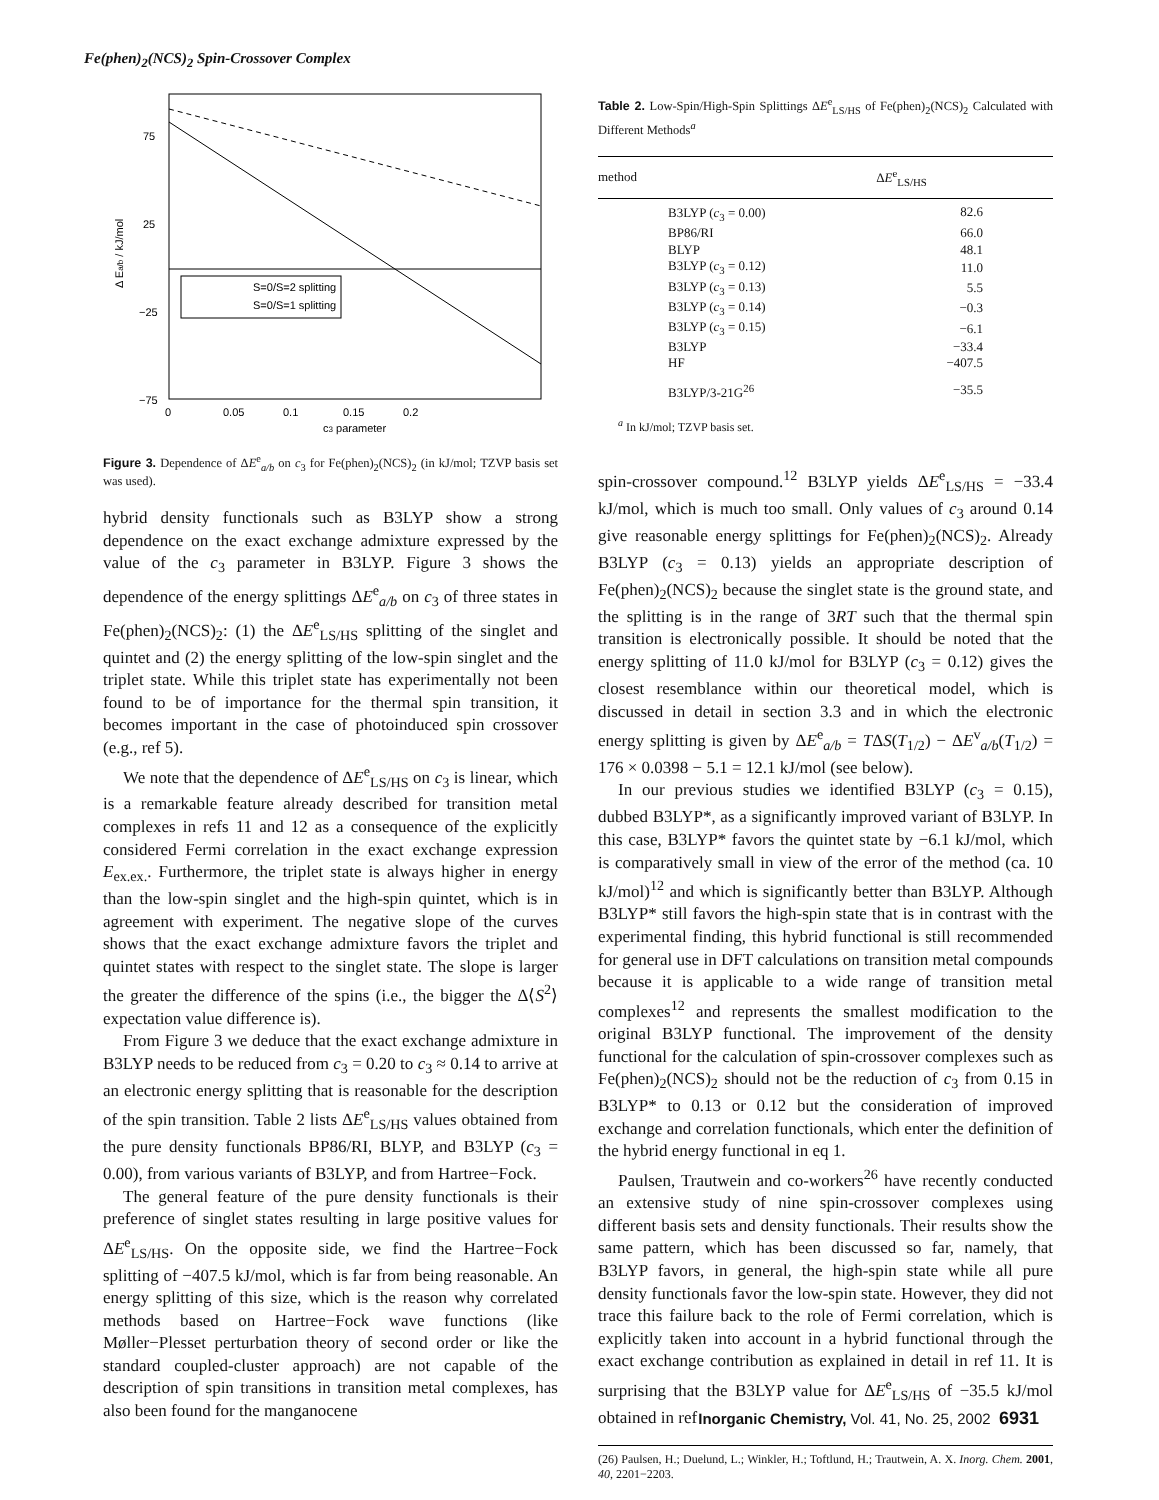Fe(phen)<sub>2</sub>(NCS)<sub>2</sub> Spin-Crossover Complex
75
25
−25
−75
0
0.05
0.1
0.15
0.2
c3 parameter
Δ Ea/b / kJ/mol
S=0/S=2 splitting
S=0/S=1 splitting
Figure 3. Dependence of ΔE<sup>e</sup><sub>a/b</sub> on c<sub>3</sub> for Fe(phen)<sub>2</sub>(NCS)<sub>2</sub> (in kJ/mol; TZVP basis set was used).
hybrid density functionals such as B3LYP show a strong dependence on the exact exchange admixture expressed by the value of the c<sub>3</sub> parameter in B3LYP. Figure 3 shows the dependence of the energy splittings ΔE<sup>e</sup><sub>a/b</sub> on c<sub>3</sub> of three states in Fe(phen)<sub>2</sub>(NCS)<sub>2</sub>: (1) the ΔE<sup>e</sup><sub>LS/HS</sub> splitting of the singlet and quintet and (2) the energy splitting of the low-spin singlet and the triplet state. While this triplet state has experimentally not been found to be of importance for the thermal spin transition, it becomes important in the case of photoinduced spin crossover (e.g., ref 5).
We note that the dependence of ΔE<sup>e</sup><sub>LS/HS</sub> on c<sub>3</sub> is linear, which is a remarkable feature already described for transition metal complexes in refs 11 and 12 as a consequence of the explicitly considered Fermi correlation in the exact exchange expression E<sub>ex.ex.</sub>. Furthermore, the triplet state is always higher in energy than the low-spin singlet and the high-spin quintet, which is in agreement with experiment. The negative slope of the curves shows that the exact exchange admixture favors the triplet and quintet states with respect to the singlet state. The slope is larger the greater the difference of the spins (i.e., the bigger the Δ⟨S<sup>2</sup>⟩ expectation value difference is).
From Figure 3 we deduce that the exact exchange admixture in B3LYP needs to be reduced from c<sub>3</sub> = 0.20 to c<sub>3</sub> ≈ 0.14 to arrive at an electronic energy splitting that is reasonable for the description of the spin transition. Table 2 lists ΔE<sup>e</sup><sub>LS/HS</sub> values obtained from the pure density functionals BP86/RI, BLYP, and B3LYP (c<sub>3</sub> = 0.00), from various variants of B3LYP, and from Hartree−Fock.
The general feature of the pure density functionals is their preference of singlet states resulting in large positive values for ΔE<sup>e</sup><sub>LS/HS</sub>. On the opposite side, we find the Hartree−Fock splitting of −407.5 kJ/mol, which is far from being reasonable. An energy splitting of this size, which is the reason why correlated methods based on Hartree−Fock wave functions (like Møller−Plesset perturbation theory of second order or like the standard coupled-cluster approach) are not capable of the description of spin transitions in transition metal complexes, has also been found for the manganocene
Table 2. Low-Spin/High-Spin Splittings ΔE<sup>e</sup><sub>LS/HS</sub> of Fe(phen)<sub>2</sub>(NCS)<sub>2</sub> Calculated with Different Methods<sup>a</sup>
| method | Δ E<sup>e</sup><sub>LS/HS</sub> |
| --- | --- |
| B3LYP ( c<sub>3</sub> = 0.00) | 82.6 |
| BP86/RI | 66.0 |
| BLYP | 48.1 |
| B3LYP ( c<sub>3</sub> = 0.12) | 11.0 |
| B3LYP ( c<sub>3</sub> = 0.13) | 5.5 |
| B3LYP ( c<sub>3</sub> = 0.14) | −0.3 |
| B3LYP ( c<sub>3</sub> = 0.15) | −6.1 |
| B3LYP | −33.4 |
| HF | −407.5 |
| B3LYP/3-21G<sup>26</sup> | −35.5 |
<sup>a</sup> In kJ/mol; TZVP basis set.
spin-crossover compound.<sup>12</sup> B3LYP yields ΔE<sup>e</sup><sub>LS/HS</sub> = −33.4 kJ/mol, which is much too small. Only values of c<sub>3</sub> around 0.14 give reasonable energy splittings for Fe(phen)<sub>2</sub>(NCS)<sub>2</sub>. Already B3LYP (c<sub>3</sub> = 0.13) yields an appropriate description of Fe(phen)<sub>2</sub>(NCS)<sub>2</sub> because the singlet state is the ground state, and the splitting is in the range of 3RT such that the thermal spin transition is electronically possible. It should be noted that the energy splitting of 11.0 kJ/mol for B3LYP (c<sub>3</sub> = 0.12) gives the closest resemblance within our theoretical model, which is discussed in detail in section 3.3 and in which the electronic energy splitting is given by ΔE<sup>e</sup><sub>a/b</sub> = TΔS(T<sub>1/2</sub>) − ΔE<sup>v</sup><sub>a/b</sub>(T<sub>1/2</sub>) = 176 × 0.0398 − 5.1 = 12.1 kJ/mol (see below).
In our previous studies we identified B3LYP (c<sub>3</sub> = 0.15), dubbed B3LYP*, as a significantly improved variant of B3LYP. In this case, B3LYP* favors the quintet state by −6.1 kJ/mol, which is comparatively small in view of the error of the method (ca. 10 kJ/mol)<sup>12</sup> and which is significantly better than B3LYP. Although B3LYP* still favors the high-spin state that is in contrast with the experimental finding, this hybrid functional is still recommended for general use in DFT calculations on transition metal compounds because it is applicable to a wide range of transition metal complexes<sup>12</sup> and represents the smallest modification to the original B3LYP functional. The improvement of the density functional for the calculation of spin-crossover complexes such as Fe(phen)<sub>2</sub>(NCS)<sub>2</sub> should not be the reduction of c<sub>3</sub> from 0.15 in B3LYP* to 0.13 or 0.12 but the consideration of improved exchange and correlation functionals, which enter the definition of the hybrid energy functional in eq 1.
Paulsen, Trautwein and co-workers<sup>26</sup> have recently conducted an extensive study of nine spin-crossover complexes using different basis sets and density functionals. Their results show the same pattern, which has been discussed so far, namely, that B3LYP favors, in general, the high-spin state while all pure density functionals favor the low-spin state. However, they did not trace this failure back to the role of Fermi correlation, which is explicitly taken into account in a hybrid functional through the exact exchange contribution as explained in detail in ref 11. It is surprising that the B3LYP value for ΔE<sup>e</sup><sub>LS/HS</sub> of −35.5 kJ/mol obtained in ref
(26) Paulsen, H.; Duelund, L.; Winkler, H.; Toftlund, H.; Trautwein, A. X. Inorg. Chem. 2001, 40, 2201−2203.
Inorganic Chemistry, Vol. 41, No. 25, 2002 6931